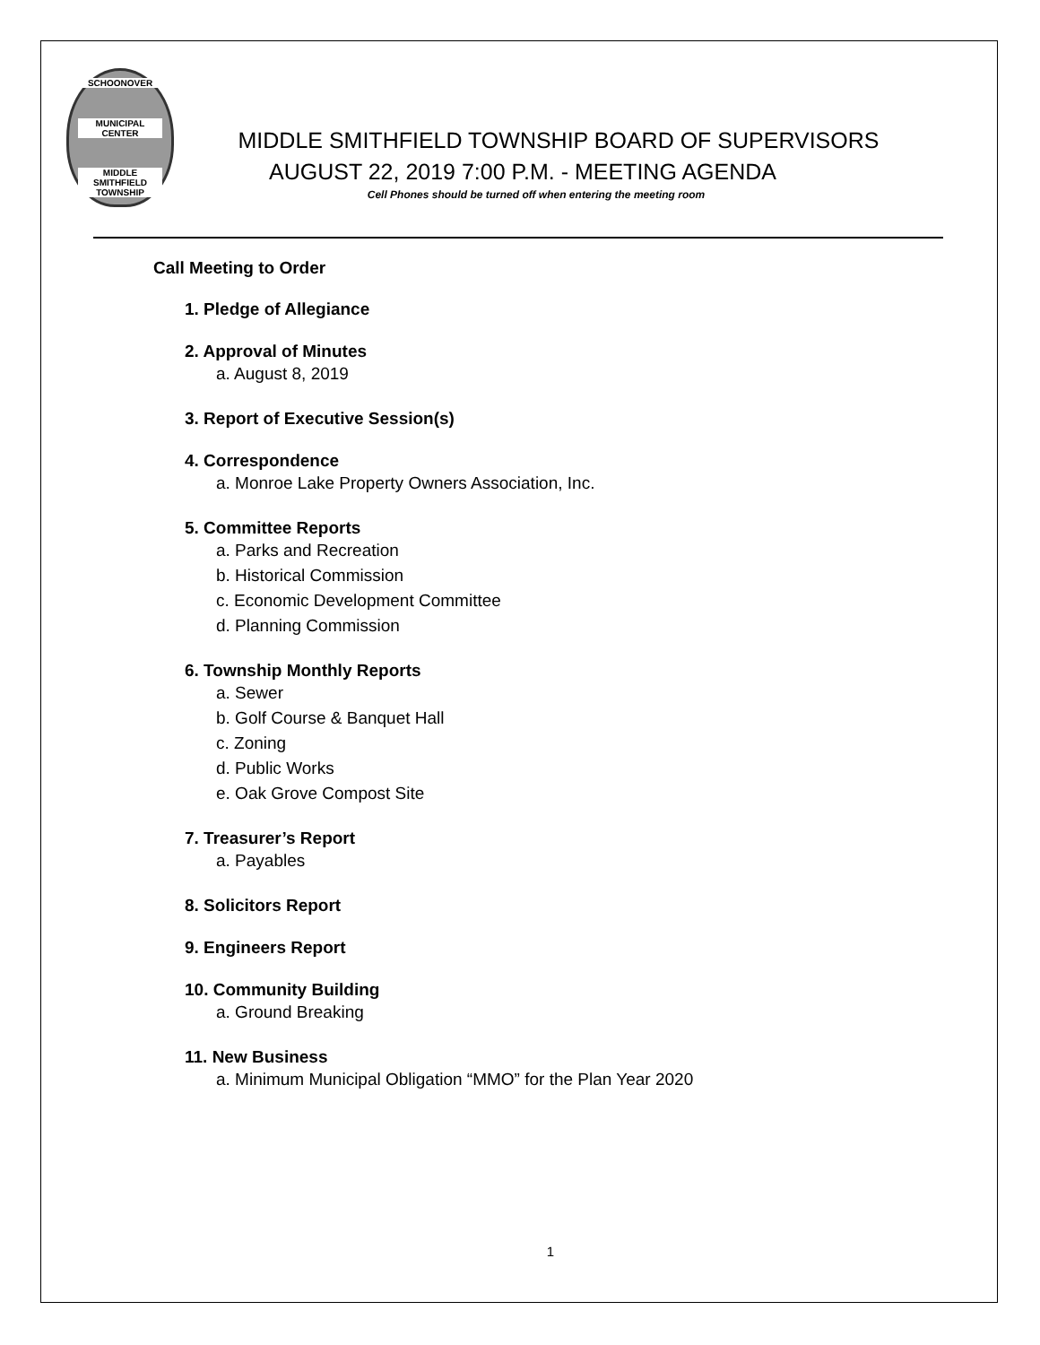SCHOONOVER
MUNICIPAL CENTER
MIDDLE SMITHFIELD TOWNSHIP
MIDDLE SMITHFIELD TOWNSHIP BOARD OF SUPERVISORS
AUGUST 22, 2019 7:00 P.M. - MEETING AGENDA
Cell Phones should be turned off when entering the meeting room
Call Meeting to Order
1. Pledge of Allegiance
2. Approval of Minutes
a. August 8, 2019
3. Report of Executive Session(s)
4. Correspondence
a. Monroe Lake Property Owners Association, Inc.
5. Committee Reports
a. Parks and Recreation
b. Historical Commission
c. Economic Development Committee
d. Planning Commission
6. Township Monthly Reports
a. Sewer
b. Golf Course & Banquet Hall
c. Zoning
d. Public Works
e. Oak Grove Compost Site
7. Treasurer’s Report
a. Payables
8. Solicitors Report
9. Engineers Report
10. Community Building
a. Ground Breaking
11. New Business
a. Minimum Municipal Obligation “MMO” for the Plan Year 2020
1